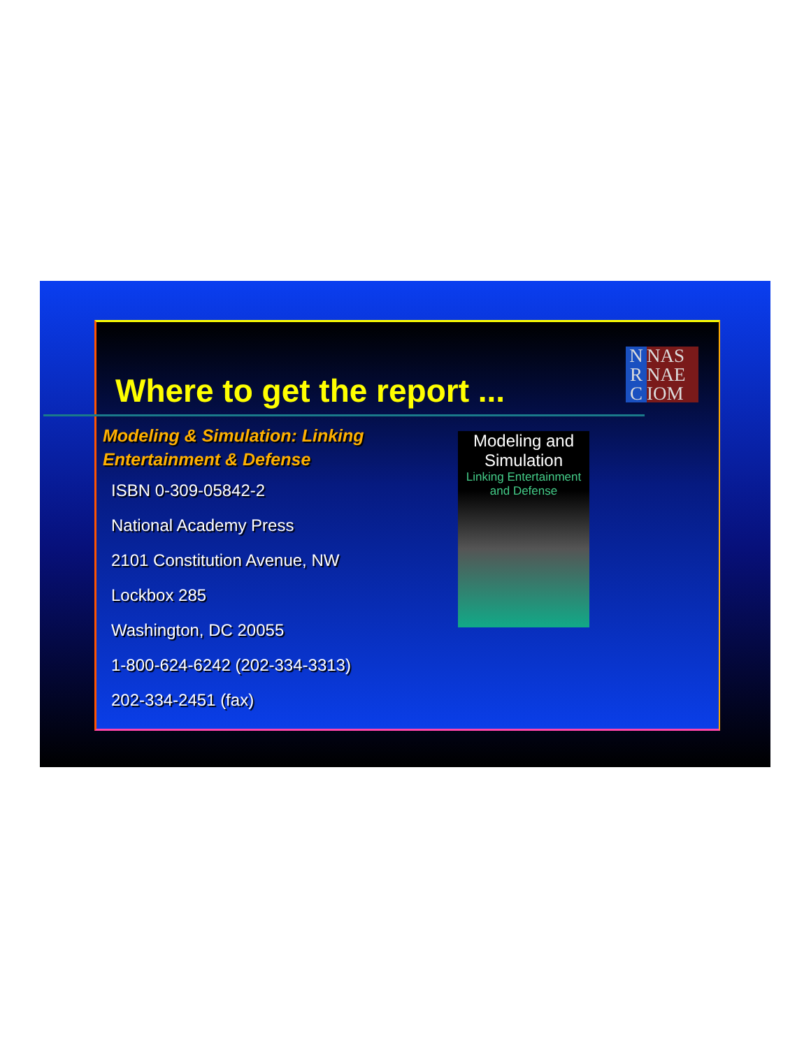Where to get the report ...
N
R
C
NAS
NAE
IOM
Modeling & Simulation: Linking
Entertainment & Defense
ISBN 0-309-05842-2
National Academy Press
2101 Constitution Avenue, NW
Lockbox 285
Washington, DC 20055
1-800-624-6242 (202-334-3313)
202-334-2451 (fax)
Modeling and Simulation
Linking Entertainment and Defense